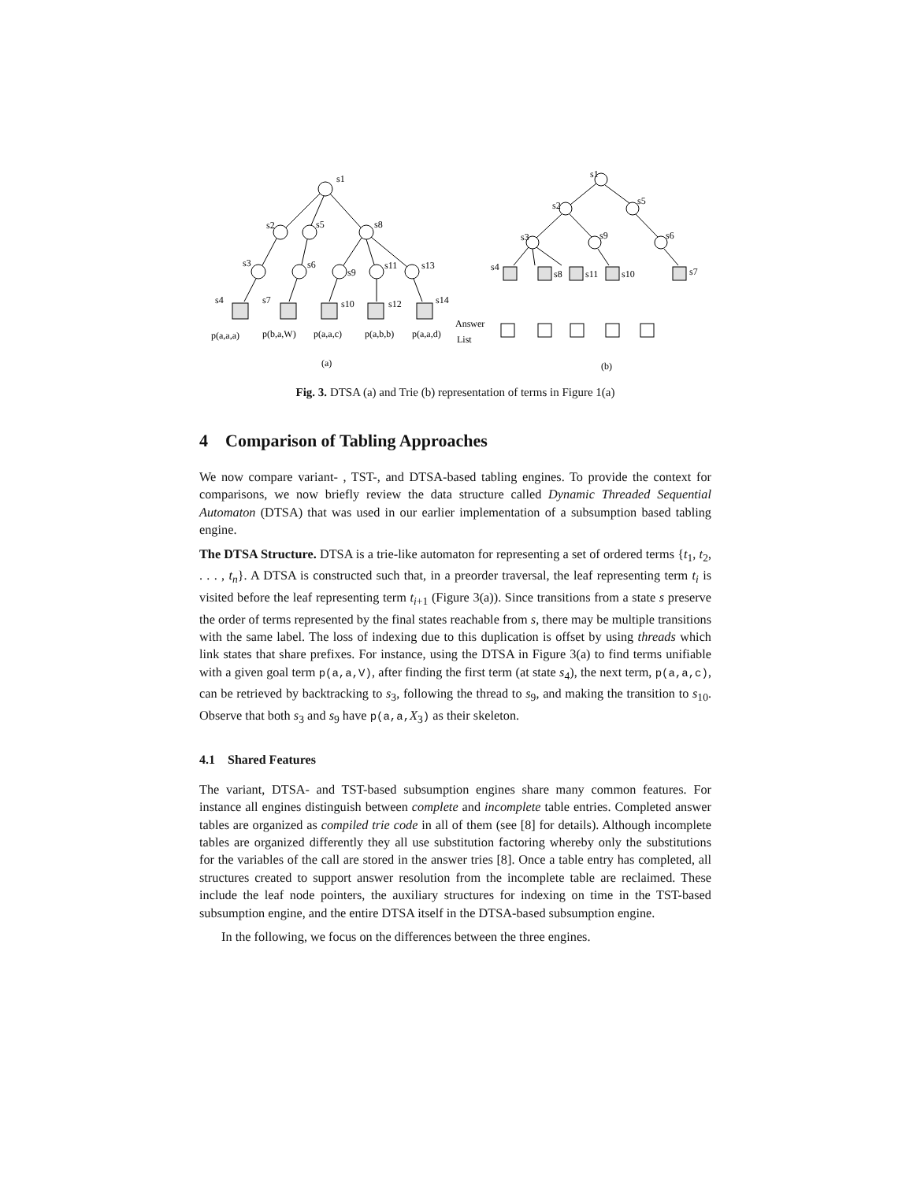s1
s2
s5
s8
s3
s6
s9
s11
s13
s4
s7
s10
s12
s14
p(a,a,a)
p(b,a,W)
p(a,a,c)
p(a,b,b)
p(a,a,d)
(a)
s1
s2
s5
s3
s9
s6
s4
s8
s11
s10
s7
Answer
List
(b)
Fig. 3. DTSA (a) and Trie (b) representation of terms in Figure 1(a)
4 Comparison of Tabling Approaches
We now compare variant- , TST-, and DTSA-based tabling engines. To provide the context for comparisons, we now briefly review the data structure called Dynamic Threaded Sequential Automaton (DTSA) that was used in our earlier implementation of a subsumption based tabling engine.
The DTSA Structure. DTSA is a trie-like automaton for representing a set of ordered terms {t<sub>1</sub>, t<sub>2</sub>, . . . , t<sub>n</sub>}. A DTSA is constructed such that, in a preorder traversal, the leaf representing term t<sub>i</sub> is visited before the leaf representing term t<sub>i+1</sub> (Figure 3(a)). Since transitions from a state s preserve the order of terms represented by the final states reachable from s, there may be multiple transitions with the same label. The loss of indexing due to this duplication is offset by using threads which link states that share prefixes. For instance, using the DTSA in Figure 3(a) to find terms unifiable with a given goal term p(a,a,V), after finding the first term (at state s<sub>4</sub>), the next term, p(a,a,c), can be retrieved by backtracking to s<sub>3</sub>, following the thread to s<sub>9</sub>, and making the transition to s<sub>10</sub>. Observe that both s<sub>3</sub> and s<sub>9</sub> have p(a,a, X<sub>3</sub>) as their skeleton.
4.1 Shared Features
The variant, DTSA- and TST-based subsumption engines share many common features. For instance all engines distinguish between complete and incomplete table entries. Completed answer tables are organized as compiled trie code in all of them (see [8] for details). Although incomplete tables are organized differently they all use substitution factoring whereby only the substitutions for the variables of the call are stored in the answer tries [8]. Once a table entry has completed, all structures created to support answer resolution from the incomplete table are reclaimed. These include the leaf node pointers, the auxiliary structures for indexing on time in the TST-based subsumption engine, and the entire DTSA itself in the DTSA-based subsumption engine.
In the following, we focus on the differences between the three engines.